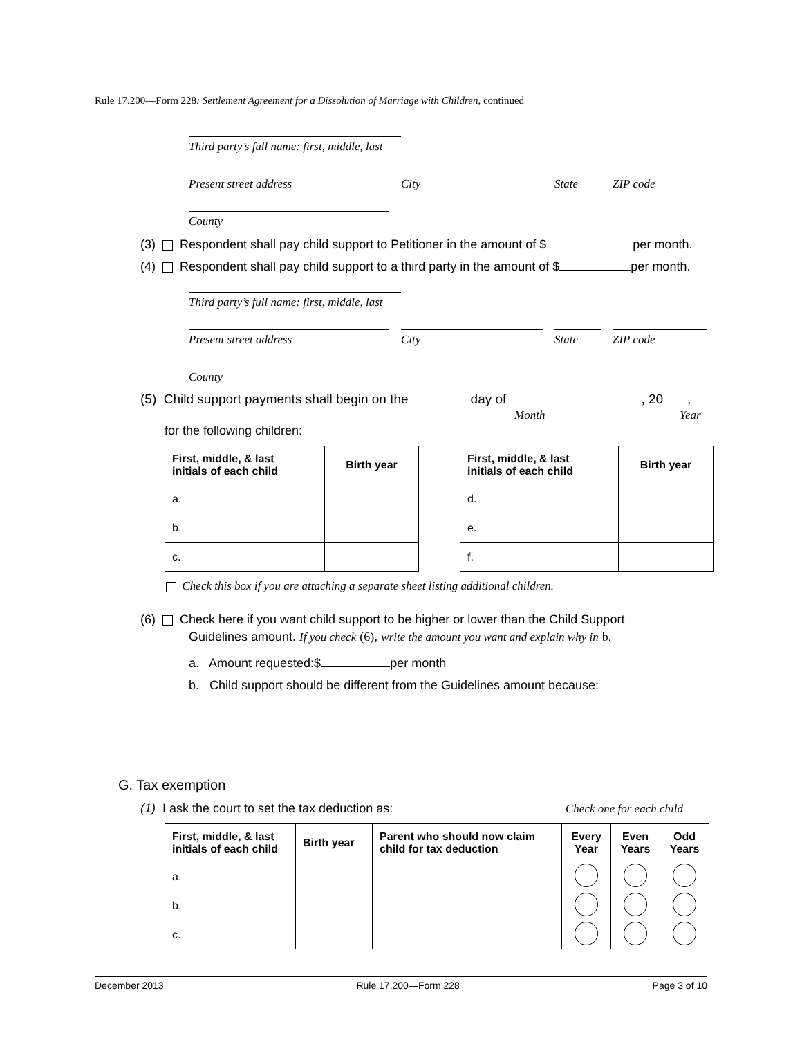Rule 17.200—Form 228: Settlement Agreement for a Dissolution of Marriage with Children, continued
Third party’s full name: first, middle, last
Present street address City State ZIP code
County
(3) Respondent shall pay child support to Petitioner in the amount of $ per month.
(4) Respondent shall pay child support to a third party in the amount of $ per month.
Third party’s full name: first, middle, last
Present street address City State ZIP code
County
(5) Child support payments shall begin on the day of , 20 ,
Month Year
for the following children:
| First, middle, & last initials of each child | Birth year |
| --- | --- |
| a. | |
| b. | |
| c. | |
| First, middle, & last initials of each child | Birth year |
| --- | --- |
| d. | |
| e. | |
| f. | |
Check this box if you are attaching a separate sheet listing additional children.
(6) Check here if you want child support to be higher or lower than the Child Support
Guidelines amount. If you check (6), write the amount you want and explain why in b.
a. Amount requested:$ per month
b. Child support should be different from the Guidelines amount because:
G. Tax exemption
(1) I ask the court to set the tax deduction as:
Check one for each child
| First, middle, & last initials of each child | Birth year | Parent who should now claim child for tax deduction | Every Year | Even Years | Odd Years |
| --- | --- | --- | --- | --- | --- |
| a. | | | | | |
| b. | | | | | |
| c. | | | | | |
December 2013 Rule 17.200—Form 228 Page 3 of 10